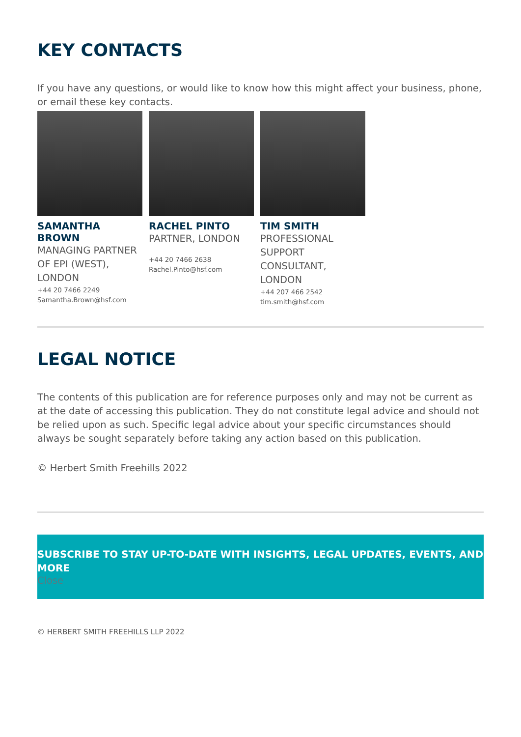KEY CONTACTS
If you have any questions, or would like to know how this might affect your business, phone, or email these key contacts.
SAMANTHA BROWN
MANAGING PARTNER OF EPI (WEST), LONDON
+44 20 7466 2249
Samantha.Brown@hsf.com
RACHEL PINTO
PARTNER, LONDON
+44 20 7466 2638
Rachel.Pinto@hsf.com
TIM SMITH
PROFESSIONAL SUPPORT CONSULTANT, LONDON
+44 207 466 2542
tim.smith@hsf.com
LEGAL NOTICE
The contents of this publication are for reference purposes only and may not be current as at the date of accessing this publication. They do not constitute legal advice and should not be relied upon as such. Specific legal advice about your specific circumstances should always be sought separately before taking any action based on this publication.
© Herbert Smith Freehills 2022
SUBSCRIBE TO STAY UP-TO-DATE WITH INSIGHTS, LEGAL UPDATES, EVENTS, AND MORE
Close
© HERBERT SMITH FREEHILLS LLP 2022